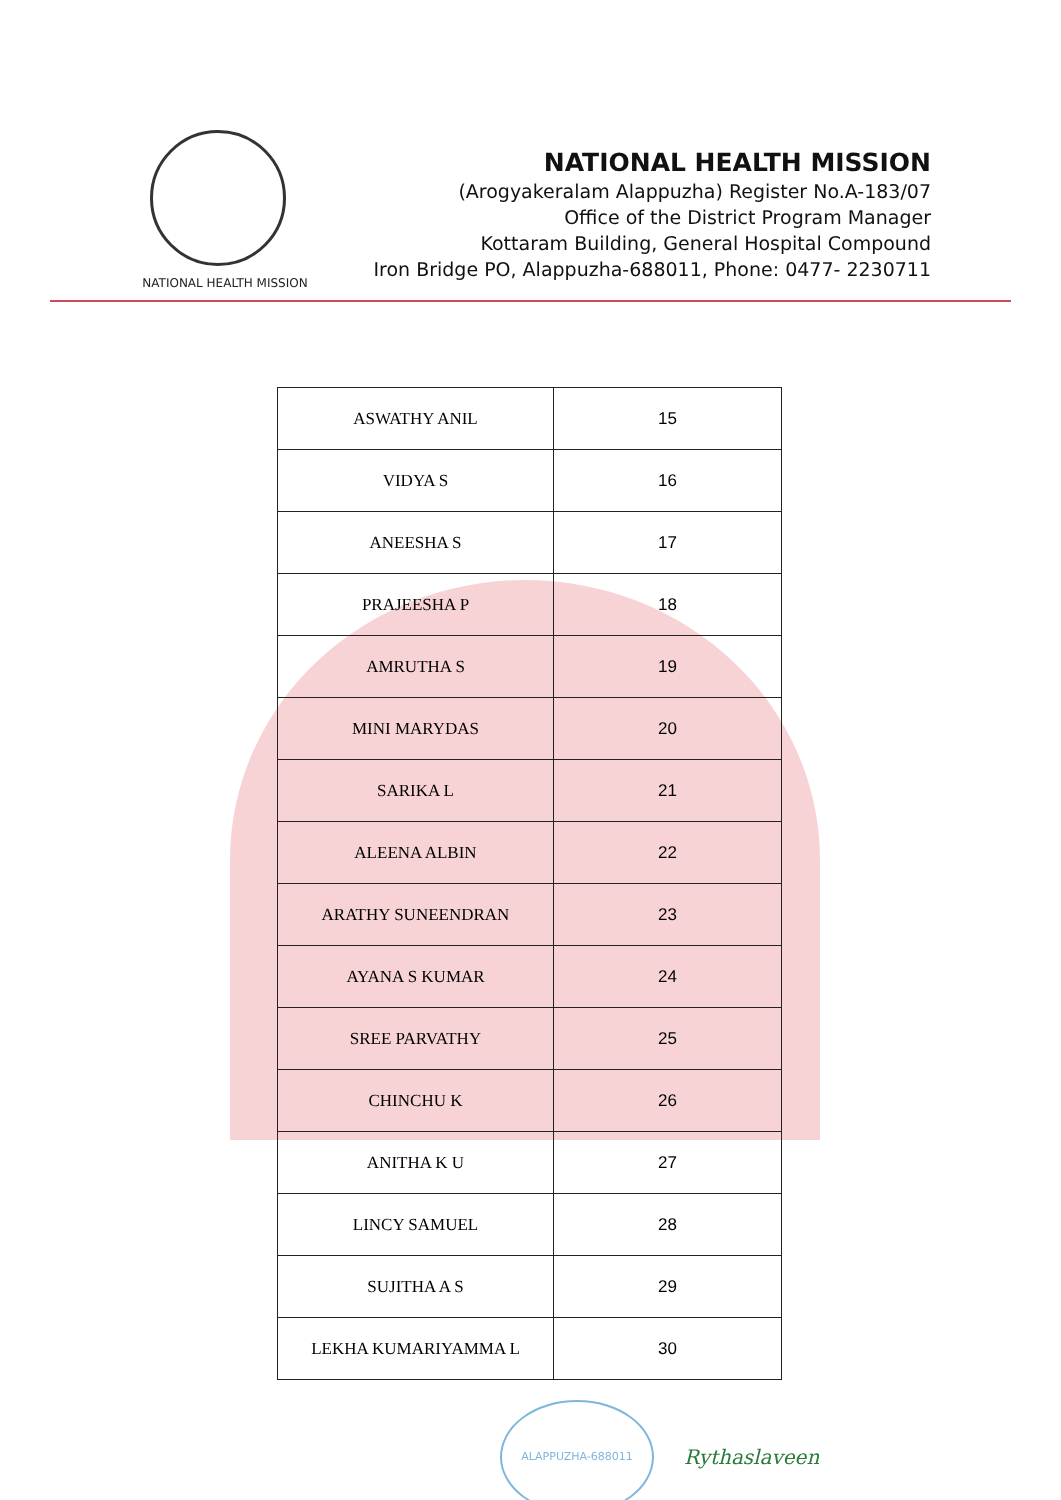NATIONAL HEALTH MISSION
NATIONAL HEALTH MISSION
(Arogyakeralam Alappuzha) Register No.A-183/07
Office of the District Program Manager
Kottaram Building, General Hospital Compound
Iron Bridge PO, Alappuzha-688011, Phone: 0477- 2230711
| ASWATHY ANIL | 15 |
| VIDYA S | 16 |
| ANEESHA S | 17 |
| PRAJEESHA P | 18 |
| AMRUTHA S | 19 |
| MINI MARYDAS | 20 |
| SARIKA L | 21 |
| ALEENA ALBIN | 22 |
| ARATHY SUNEENDRAN | 23 |
| AYANA S KUMAR | 24 |
| SREE PARVATHY | 25 |
| CHINCHU K | 26 |
| ANITHA K U | 27 |
| LINCY SAMUEL | 28 |
| SUJITHA A S | 29 |
| LEKHA KUMARIYAMMA L | 30 |
ALAPPUZHA-688011
Rythaslaveen